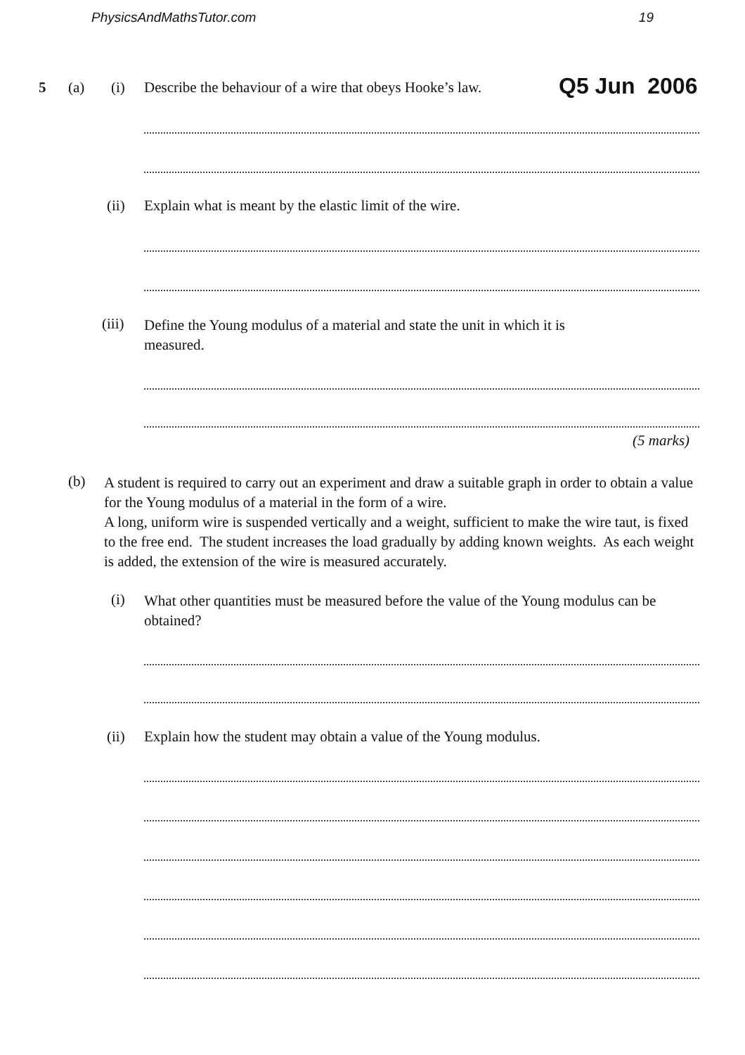PhysicsAndMathsTutor.com 19
5 (a) (i)
Describe the behaviour of a wire that obeys Hooke’s law.
Q5 Jun 2006
(ii)
Explain what is meant by the elastic limit of the wire.
(iii)
Define the Young modulus of a material and state the unit in which it is
measured.
(5 marks)
(b)
A student is required to carry out an experiment and draw a suitable graph in order to obtain a value for the Young modulus of a material in the form of a wire.
A long, uniform wire is suspended vertically and a weight, sufficient to make the wire taut, is fixed to the free end. The student increases the load gradually by adding known weights. As each weight is added, the extension of the wire is measured accurately.
(i)
What other quantities must be measured before the value of the Young modulus can be obtained?
(ii)
Explain how the student may obtain a value of the Young modulus.